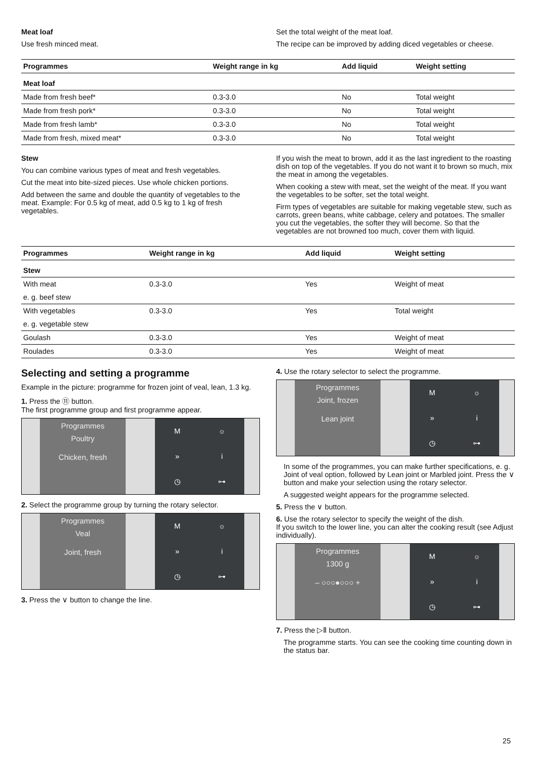Meat loaf
Use fresh minced meat.
Set the total weight of the meat loaf.
The recipe can be improved by adding diced vegetables or cheese.
| Programmes | Weight range in kg | Add liquid | Weight setting |
| --- | --- | --- | --- |
| Meat loaf | | | |
| Made from fresh beef* | 0.3-3.0 | No | Total weight |
| Made from fresh pork* | 0.3-3.0 | No | Total weight |
| Made from fresh lamb* | 0.3-3.0 | No | Total weight |
| Made from fresh, mixed meat* | 0.3-3.0 | No | Total weight |
Stew
You can combine various types of meat and fresh vegetables.
Cut the meat into bite-sized pieces. Use whole chicken portions.
Add between the same and double the quantity of vegetables to the meat. Example: For 0.5 kg of meat, add 0.5 kg to 1 kg of fresh vegetables.
If you wish the meat to brown, add it as the last ingredient to the roasting dish on top of the vegetables. If you do not want it to brown so much, mix the meat in among the vegetables.
When cooking a stew with meat, set the weight of the meat. If you want the vegetables to be softer, set the total weight.
Firm types of vegetables are suitable for making vegetable stew, such as carrots, green beans, white cabbage, celery and potatoes. The smaller you cut the vegetables, the softer they will become. So that the vegetables are not browned too much, cover them with liquid.
| Programmes | Weight range in kg | Add liquid | Weight setting |
| --- | --- | --- | --- |
| Stew | | | |
| With meat | 0.3-3.0 | Yes | Weight of meat |
| e. g. beef stew | | | |
| With vegetables | 0.3-3.0 | Yes | Total weight |
| e. g. vegetable stew | | | |
| Goulash | 0.3-3.0 | Yes | Weight of meat |
| Roulades | 0.3-3.0 | Yes | Weight of meat |
Selecting and setting a programme
Example in the picture: programme for frozen joint of veal, lean, 1.3 kg.
1. Press the ⑪ button.
The first programme group and first programme appear.
Programmes
Poultry
Chicken, fresh
M ☼ » i ◷ ⊶
2. Select the programme group by turning the rotary selector.
Programmes
Veal
Joint, fresh
M ☼ » i ◷ ⊶
3. Press the ∨ button to change the line.
4. Use the rotary selector to select the programme.
Programmes
Joint, frozen
Lean joint
M ☼ » i ◷ ⊶
In some of the programmes, you can make further specifications, e. g. Joint of veal option, followed by Lean joint or Marbled joint. Press the ∨ button and make your selection using the rotary selector.
A suggested weight appears for the programme selected.
5. Press the ∨ button.
6. Use the rotary selector to specify the weight of the dish.
If you switch to the lower line, you can alter the cooking result (see Adjust individually).
Programmes
1300 g
– ○○○●○○○ +
M ☼ » i ◷ ⊶
7. Press the ▷Ⅱ button.
The programme starts. You can see the cooking time counting down in the status bar.
25